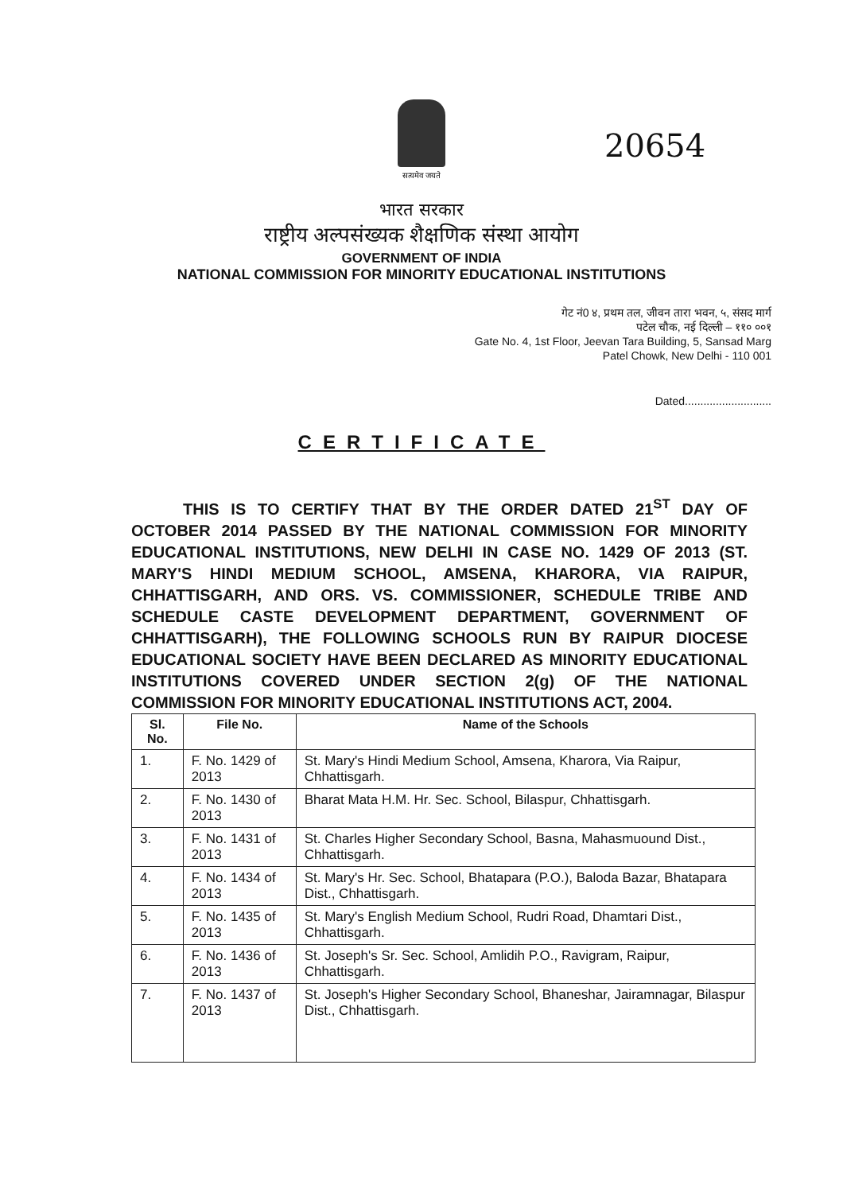सत्यमेव जयते
20654
भारत सरकार
राष्ट्रीय अल्पसंख्यक शैक्षणिक संस्था आयोग
GOVERNMENT OF INDIA
NATIONAL COMMISSION FOR MINORITY EDUCATIONAL INSTITUTIONS
गेट नं0 ४, प्रथम तल, जीवन तारा भवन, ५, संसद मार्ग
पटेल चौक, नई दिल्ली – ११० ००१
Gate No. 4, 1st Floor, Jeevan Tara Building, 5, Sansad Marg
Patel Chowk, New Delhi - 110 001
Dated............................
CERTIFICATE
THIS IS TO CERTIFY THAT BY THE ORDER DATED 21<sup>ST</sup> DAY OF OCTOBER 2014 PASSED BY THE NATIONAL COMMISSION FOR MINORITY EDUCATIONAL INSTITUTIONS, NEW DELHI IN CASE NO. 1429 OF 2013 (ST. MARY'S HINDI MEDIUM SCHOOL, AMSENA, KHARORA, VIA RAIPUR, CHHATTISGARH, AND ORS. VS. COMMISSIONER, SCHEDULE TRIBE AND SCHEDULE CASTE DEVELOPMENT DEPARTMENT, GOVERNMENT OF CHHATTISGARH), THE FOLLOWING SCHOOLS RUN BY RAIPUR DIOCESE EDUCATIONAL SOCIETY HAVE BEEN DECLARED AS MINORITY EDUCATIONAL INSTITUTIONS COVERED UNDER SECTION 2(g) OF THE NATIONAL COMMISSION FOR MINORITY EDUCATIONAL INSTITUTIONS ACT, 2004.
| Sl. No. | File No. | Name of the Schools |
| --- | --- | --- |
| 1. | F. No. 1429 of 2013 | St. Mary's Hindi Medium School, Amsena, Kharora, Via Raipur, Chhattisgarh. |
| 2. | F. No. 1430 of 2013 | Bharat Mata H.M. Hr. Sec. School, Bilaspur, Chhattisgarh. |
| 3. | F. No. 1431 of 2013 | St. Charles Higher Secondary School, Basna, Mahasmuound Dist., Chhattisgarh. |
| 4. | F. No. 1434 of 2013 | St. Mary's Hr. Sec. School, Bhatapara (P.O.), Baloda Bazar, Bhatapara Dist., Chhattisgarh. |
| 5. | F. No. 1435 of 2013 | St. Mary's English Medium School, Rudri Road, Dhamtari Dist., Chhattisgarh. |
| 6. | F. No. 1436 of 2013 | St. Joseph's Sr. Sec. School, Amlidih P.O., Ravigram, Raipur, Chhattisgarh. |
| 7. | F. No. 1437 of 2013 | St. Joseph's Higher Secondary School, Bhaneshar, Jairamnagar, Bilaspur Dist., Chhattisgarh. |